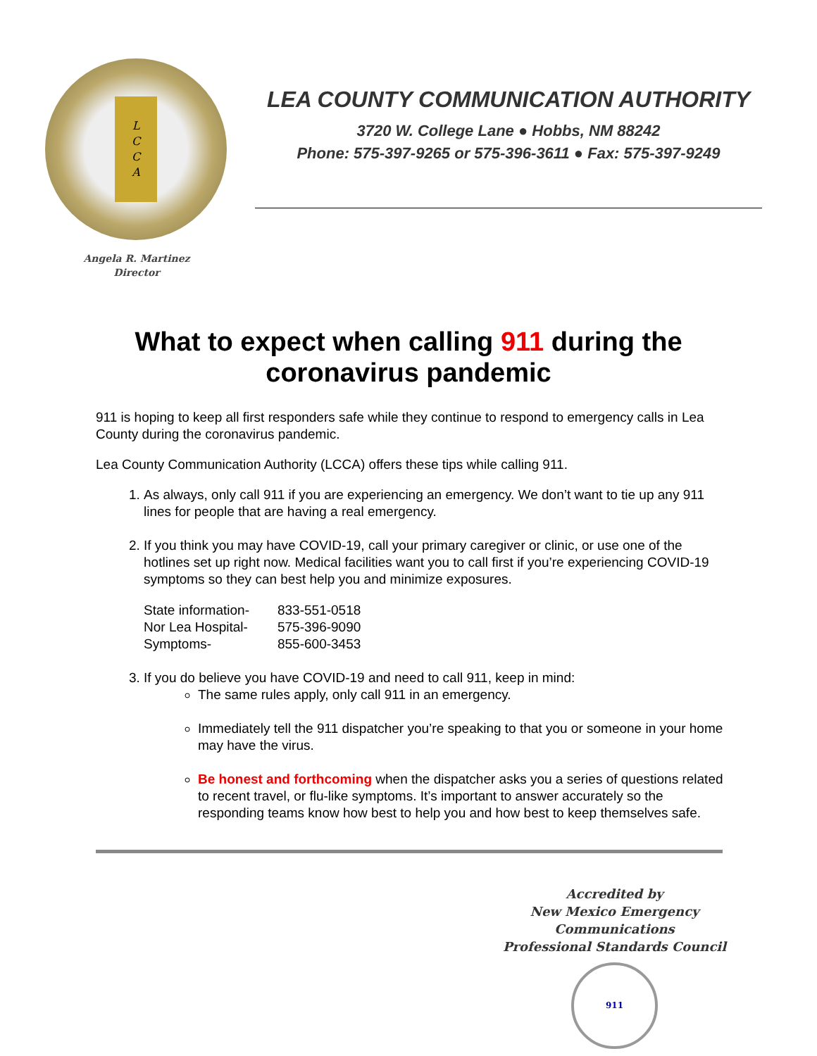L
C
C
A
Angela R. Martinez
Director
LEA COUNTY COMMUNICATION AUTHORITY
3720 W. College Lane ● Hobbs, NM 88242
Phone: 575-397-9265 or 575-396-3611 ● Fax: 575-397-9249
What to expect when calling 911 during the coronavirus pandemic
911 is hoping to keep all first responders safe while they continue to respond to emergency calls in Lea County during the coronavirus pandemic.
Lea County Communication Authority (LCCA) offers these tips while calling 911.
1. As always, only call 911 if you are experiencing an emergency. We don’t want to tie up any 911 lines for people that are having a real emergency.
2. If you think you may have COVID-19, call your primary caregiver or clinic, or use one of the hotlines set up right now. Medical facilities want you to call first if you’re experiencing COVID-19 symptoms so they can best help you and minimize exposures.
| State information- | 833-551-0518 |
| Nor Lea Hospital- | 575-396-9090 |
| Symptoms- | 855-600-3453 |
3. If you do believe you have COVID-19 and need to call 911, keep in mind:
The same rules apply, only call 911 in an emergency.
Immediately tell the 911 dispatcher you’re speaking to that you or someone in your home may have the virus.
Be honest and forthcoming when the dispatcher asks you a series of questions related to recent travel, or flu-like symptoms. It’s important to answer accurately so the responding teams know how best to help you and how best to keep themselves safe.
Accredited by
New Mexico Emergency Communications
Professional Standards Council
911